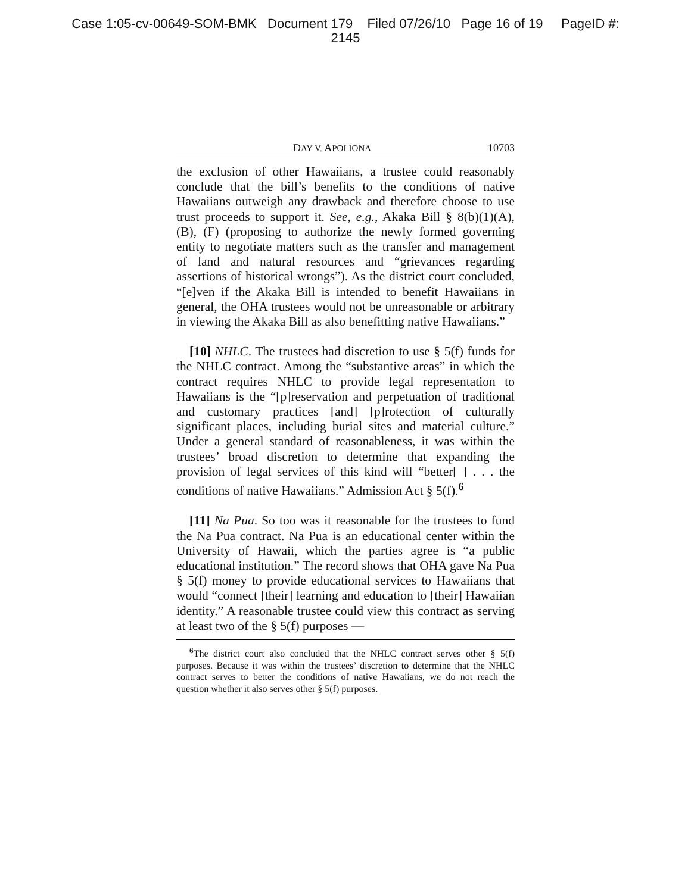Case 1:05-cv-00649-SOM-BMK Document 179 Filed 07/26/10 Page 16 of 19 PageID #:
2145
DAY V. APOLIONA 10703
the exclusion of other Hawaiians, a trustee could reasonably conclude that the bill’s benefits to the conditions of native Hawaiians outweigh any drawback and therefore choose to use trust proceeds to support it. See, e.g., Akaka Bill § 8(b)(1)(A), (B), (F) (proposing to authorize the newly formed governing entity to negotiate matters such as the transfer and management of land and natural resources and “grievances regarding assertions of historical wrongs”). As the district court concluded, “[e]ven if the Akaka Bill is intended to benefit Hawaiians in general, the OHA trustees would not be unreasonable or arbitrary in viewing the Akaka Bill as also benefitting native Hawaiians.”
[10] NHLC. The trustees had discretion to use § 5(f) funds for the NHLC contract. Among the “substantive areas” in which the contract requires NHLC to provide legal representation to Hawaiians is the “[p]reservation and perpetuation of traditional and customary practices [and] [p]rotection of culturally significant places, including burial sites and material culture.” Under a general standard of reasonableness, it was within the trustees’ broad discretion to determine that expanding the provision of legal services of this kind will “better[ ] . . . the conditions of native Hawaiians.” Admission Act § 5(f).<sup>6</sup>
[11] Na Pua. So too was it reasonable for the trustees to fund the Na Pua contract. Na Pua is an educational center within the University of Hawaii, which the parties agree is “a public educational institution.” The record shows that OHA gave Na Pua § 5(f) money to provide educational services to Hawaiians that would “connect [their] learning and education to [their] Hawaiian identity.” A reasonable trustee could view this contract as serving at least two of the § 5(f) purposes —
<sup>6</sup> The district court also concluded that the NHLC contract serves other § 5(f) purposes. Because it was within the trustees’ discretion to determine that the NHLC contract serves to better the conditions of native Hawaiians, we do not reach the question whether it also serves other § 5(f) purposes.